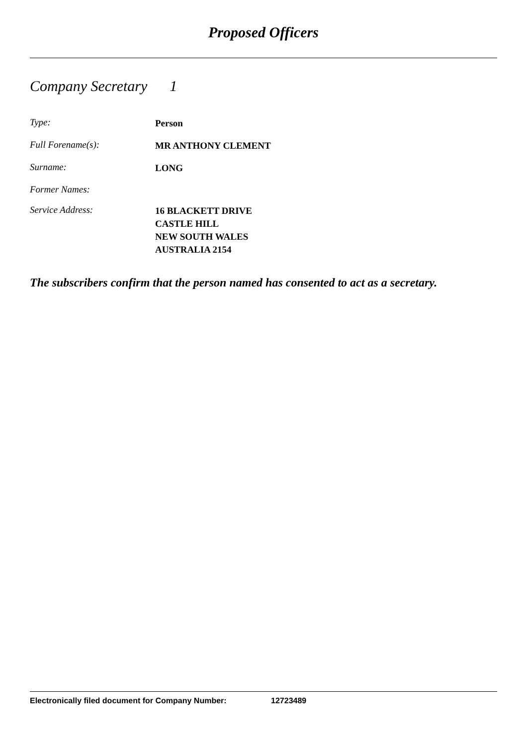Proposed Officers
Company Secretary 1
Type:
Person
Full Forename(s):
MR ANTHONY CLEMENT
Surname:
LONG
Former Names:
Service Address:
16 BLACKETT DRIVE
CASTLE HILL
NEW SOUTH WALES
AUSTRALIA 2154
The subscribers confirm that the person named has consented to act as a secretary.
Electronically filed document for Company Number: 12723489